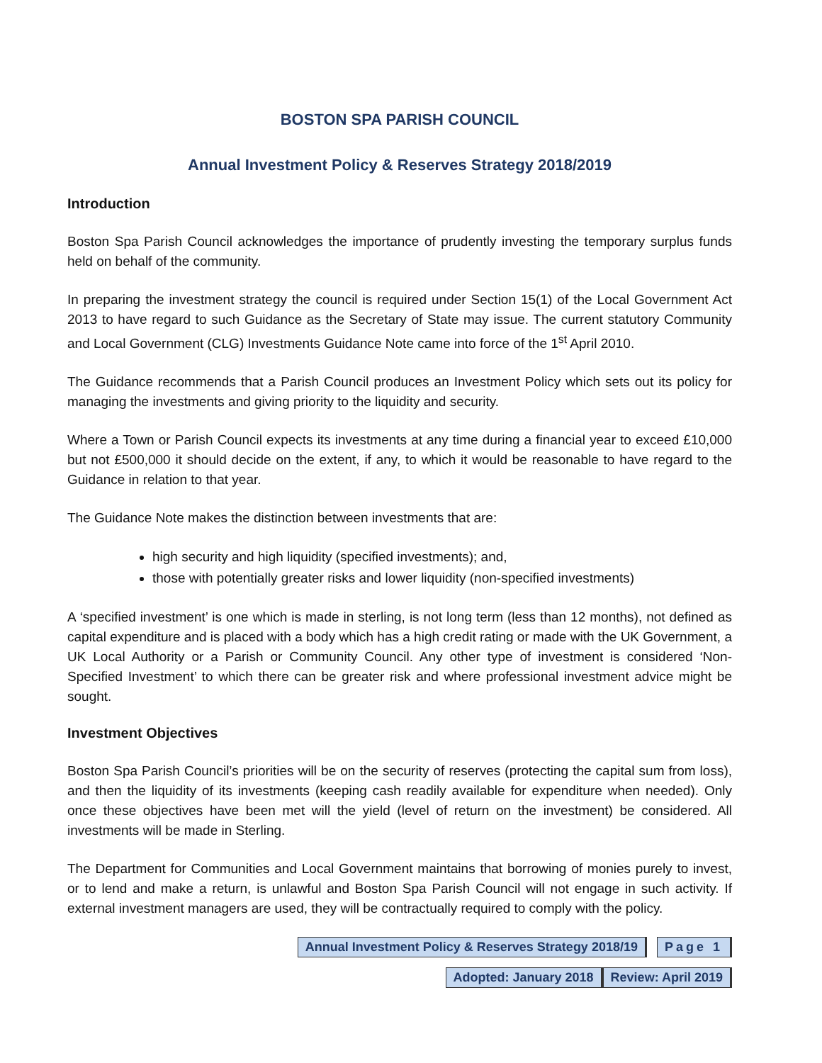BOSTON SPA PARISH COUNCIL
Annual Investment Policy & Reserves Strategy 2018/2019
Introduction
Boston Spa Parish Council acknowledges the importance of prudently investing the temporary surplus funds held on behalf of the community.
In preparing the investment strategy the council is required under Section 15(1) of the Local Government Act 2013 to have regard to such Guidance as the Secretary of State may issue. The current statutory Community and Local Government (CLG) Investments Guidance Note came into force of the 1<sup>st</sup> April 2010.
The Guidance recommends that a Parish Council produces an Investment Policy which sets out its policy for managing the investments and giving priority to the liquidity and security.
Where a Town or Parish Council expects its investments at any time during a financial year to exceed £10,000 but not £500,000 it should decide on the extent, if any, to which it would be reasonable to have regard to the Guidance in relation to that year.
The Guidance Note makes the distinction between investments that are:
high security and high liquidity (specified investments); and,
those with potentially greater risks and lower liquidity (non-specified investments)
A ‘specified investment’ is one which is made in sterling, is not long term (less than 12 months), not defined as capital expenditure and is placed with a body which has a high credit rating or made with the UK Government, a UK Local Authority or a Parish or Community Council. Any other type of investment is considered ‘Non-Specified Investment’ to which there can be greater risk and where professional investment advice might be sought.
Investment Objectives
Boston Spa Parish Council’s priorities will be on the security of reserves (protecting the capital sum from loss), and then the liquidity of its investments (keeping cash readily available for expenditure when needed). Only once these objectives have been met will the yield (level of return on the investment) be considered. All investments will be made in Sterling.
The Department for Communities and Local Government maintains that borrowing of monies purely to invest, or to lend and make a return, is unlawful and Boston Spa Parish Council will not engage in such activity. If external investment managers are used, they will be contractually required to comply with the policy.
Annual Investment Policy & Reserves Strategy 2018/19
Page 1
Adopted: January 2018 Review: April 2019